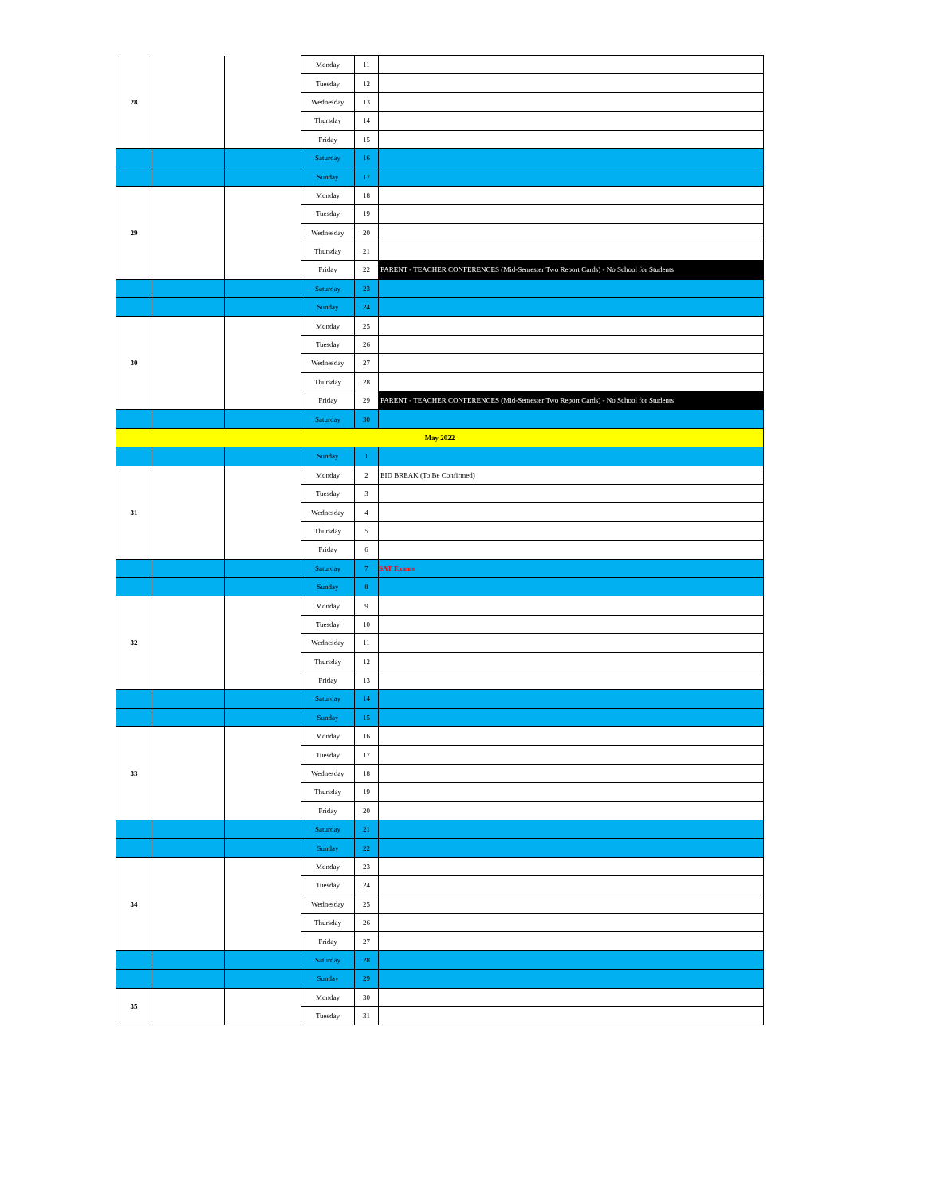| 28 | | | Monday | 11 | |
| | | | Tuesday | 12 | |
| | | | Wednesday | 13 | |
| | | | Thursday | 14 | |
| | | | Friday | 15 | |
| | | | Saturday | 16 | |
| | | | Sunday | 17 | |
| 29 | | | Monday | 18 | |
| | | | Tuesday | 19 | |
| | | | Wednesday | 20 | |
| | | | Thursday | 21 | |
| | | | Friday | 22 | PARENT - TEACHER CONFERENCES (Mid-Semester Two Report Cards) - No School for Students |
| | | | Saturday | 23 | |
| | | | Sunday | 24 | |
| 30 | | | Monday | 25 | |
| | | | Tuesday | 26 | |
| | | | Wednesday | 27 | |
| | | | Thursday | 28 | |
| | | | Friday | 29 | PARENT - TEACHER CONFERENCES (Mid-Semester Two Report Cards) - No School for Students |
| | | | Saturday | 30 | |
| May 2022 | | | | | |
| | | | Sunday | 1 | |
| 31 | | | Monday | 2 | EID BREAK (To Be Confirmed) |
| | | | Tuesday | 3 | |
| | | | Wednesday | 4 | |
| | | | Thursday | 5 | |
| | | | Friday | 6 | |
| | | | Saturday | 7 | SAT Exams |
| | | | Sunday | 8 | |
| 32 | | | Monday | 9 | |
| | | | Tuesday | 10 | |
| | | | Wednesday | 11 | |
| | | | Thursday | 12 | |
| | | | Friday | 13 | |
| | | | Saturday | 14 | |
| | | | Sunday | 15 | |
| 33 | | | Monday | 16 | |
| | | | Tuesday | 17 | |
| | | | Wednesday | 18 | |
| | | | Thursday | 19 | |
| | | | Friday | 20 | |
| | | | Saturday | 21 | |
| | | | Sunday | 22 | |
| 34 | | | Monday | 23 | |
| | | | Tuesday | 24 | |
| | | | Wednesday | 25 | |
| | | | Thursday | 26 | |
| | | | Friday | 27 | |
| | | | Saturday | 28 | |
| | | | Sunday | 29 | |
| 35 | | | Monday | 30 | |
| | | | Tuesday | 31 | |